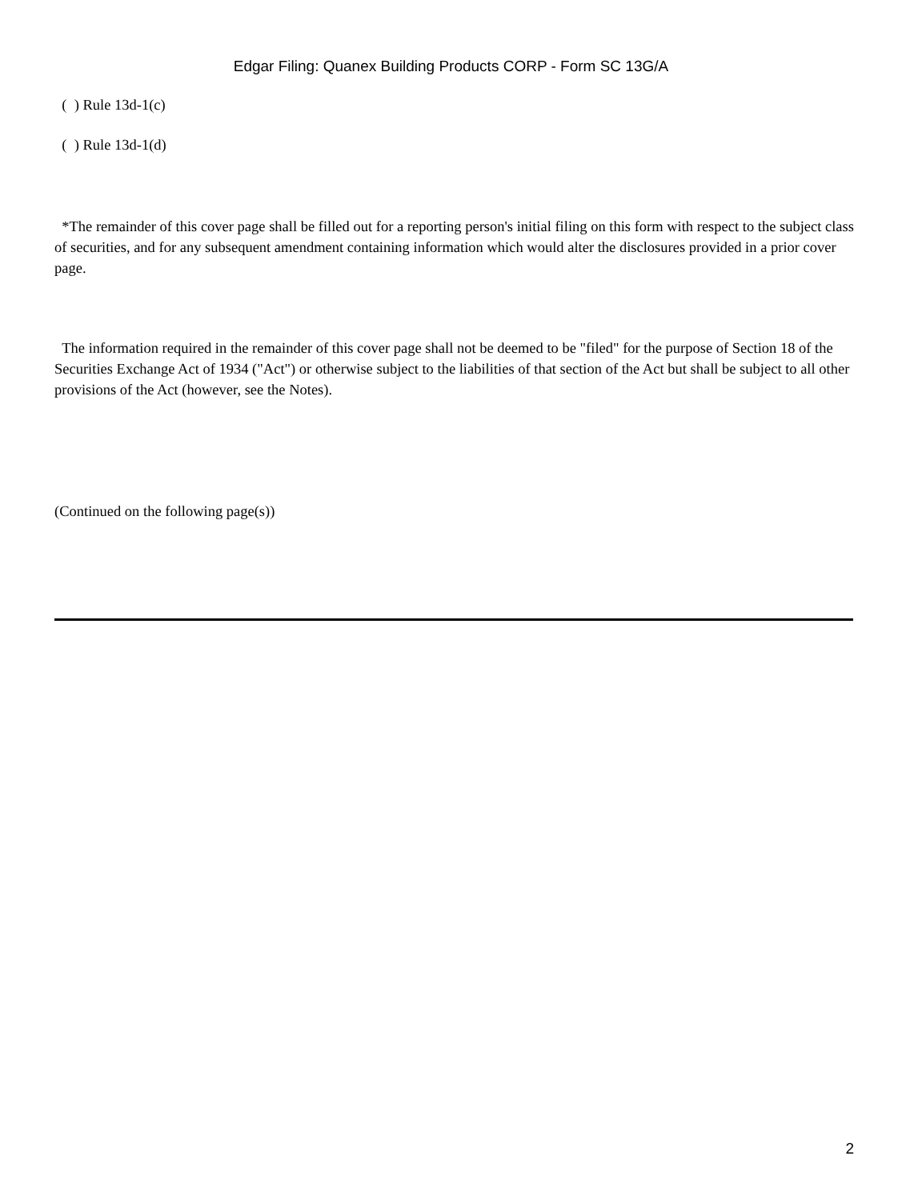Edgar Filing: Quanex Building Products CORP - Form SC 13G/A
( ) Rule 13d-1(c)
( ) Rule 13d-1(d)
*The remainder of this cover page shall be filled out for a reporting person's initial filing on this form with respect to the subject class of securities, and for any subsequent amendment containing information which would alter the disclosures provided in a prior cover page.
The information required in the remainder of this cover page shall not be deemed to be "filed" for the purpose of Section 18 of the Securities Exchange Act of 1934 ("Act") or otherwise subject to the liabilities of that section of the Act but shall be subject to all other provisions of the Act (however, see the Notes).
(Continued on the following page(s))
2